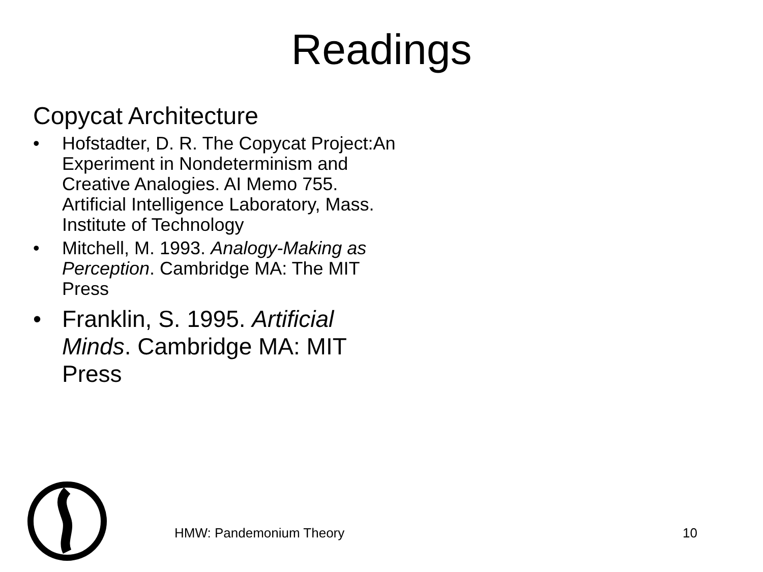Readings
Copycat Architecture
• Hofstadter, D. R. The Copycat Project:An Experiment in Nondeterminism and Creative Analogies. AI Memo 755. Artificial Intelligence Laboratory, Mass. Institute of Technology
• Mitchell, M. 1993. Analogy-Making as Perception. Cambridge MA: The MIT Press
• Franklin, S. 1995. Artificial Minds. Cambridge MA: MIT Press
HMW: Pandemonium Theory 10